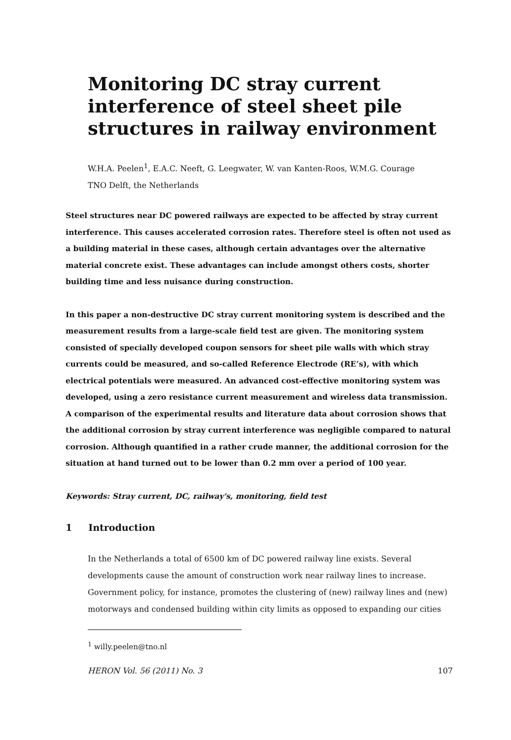Monitoring DC stray current interference of steel sheet pile structures in railway environment
W.H.A. Peelen<sup>1</sup>, E.A.C. Neeft, G. Leegwater, W. van Kanten-Roos, W.M.G. Courage
TNO Delft, the Netherlands
Steel structures near DC powered railways are expected to be affected by stray current interference. This causes accelerated corrosion rates. Therefore steel is often not used as a building material in these cases, although certain advantages over the alternative material concrete exist. These advantages can include amongst others costs, shorter building time and less nuisance during construction.
In this paper a non-destructive DC stray current monitoring system is described and the measurement results from a large-scale field test are given. The monitoring system consisted of specially developed coupon sensors for sheet pile walls with which stray currents could be measured, and so-called Reference Electrode (RE’s), with which electrical potentials were measured. An advanced cost-effective monitoring system was developed, using a zero resistance current measurement and wireless data transmission. A comparison of the experimental results and literature data about corrosion shows that the additional corrosion by stray current interference was negligible compared to natural corrosion. Although quantified in a rather crude manner, the additional corrosion for the situation at hand turned out to be lower than 0.2 mm over a period of 100 year.
Keywords: Stray current, DC, railway's, monitoring, field test
1 Introduction
In the Netherlands a total of 6500 km of DC powered railway line exists. Several developments cause the amount of construction work near railway lines to increase. Government policy, for instance, promotes the clustering of (new) railway lines and (new) motorways and condensed building within city limits as opposed to expanding our cities
<sup>1</sup> willy.peelen@tno.nl
HERON Vol. 56 (2011) No. 3 107